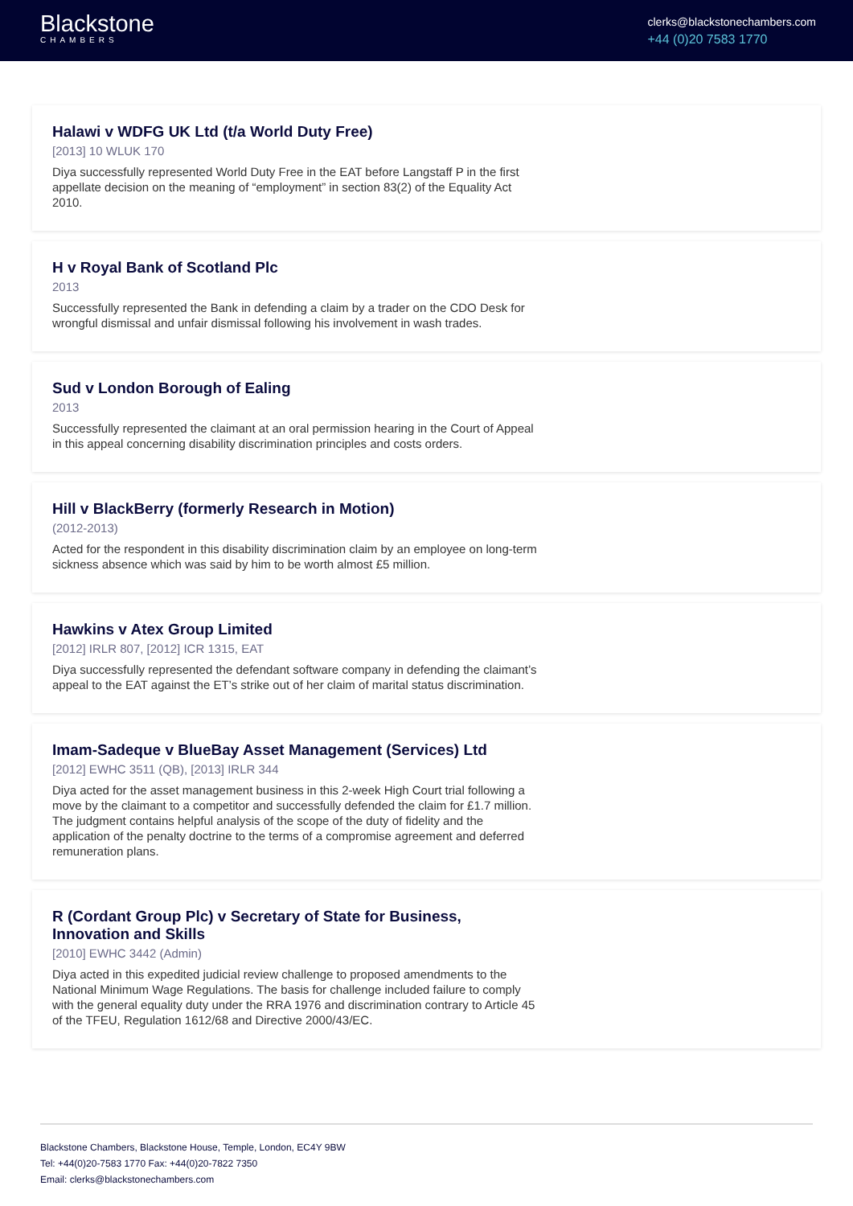Blackstone
CHAMBERS
clerks@blackstonechambers.com
+44 (0)20 7583 1770
Halawi v WDFG UK Ltd (t/a World Duty Free)
[2013] 10 WLUK 170
Diya successfully represented World Duty Free in the EAT before Langstaff P in the first appellate decision on the meaning of “employment” in section 83(2) of the Equality Act 2010.
H v Royal Bank of Scotland Plc
2013
Successfully represented the Bank in defending a claim by a trader on the CDO Desk for wrongful dismissal and unfair dismissal following his involvement in wash trades.
Sud v London Borough of Ealing
2013
Successfully represented the claimant at an oral permission hearing in the Court of Appeal in this appeal concerning disability discrimination principles and costs orders.
Hill v BlackBerry (formerly Research in Motion)
(2012-2013)
Acted for the respondent in this disability discrimination claim by an employee on long-term sickness absence which was said by him to be worth almost £5 million.
Hawkins v Atex Group Limited
[2012] IRLR 807, [2012] ICR 1315, EAT
Diya successfully represented the defendant software company in defending the claimant’s appeal to the EAT against the ET’s strike out of her claim of marital status discrimination.
Imam-Sadeque v BlueBay Asset Management (Services) Ltd
[2012] EWHC 3511 (QB), [2013] IRLR 344
Diya acted for the asset management business in this 2-week High Court trial following a move by the claimant to a competitor and successfully defended the claim for £1.7 million. The judgment contains helpful analysis of the scope of the duty of fidelity and the application of the penalty doctrine to the terms of a compromise agreement and deferred remuneration plans.
R (Cordant Group Plc) v Secretary of State for Business, Innovation and Skills
[2010] EWHC 3442 (Admin)
Diya acted in this expedited judicial review challenge to proposed amendments to the National Minimum Wage Regulations. The basis for challenge included failure to comply with the general equality duty under the RRA 1976 and discrimination contrary to Article 45 of the TFEU, Regulation 1612/68 and Directive 2000/43/EC.
Blackstone Chambers, Blackstone House, Temple, London, EC4Y 9BW
Tel: +44(0)20-7583 1770 Fax: +44(0)20-7822 7350
Email: clerks@blackstonechambers.com